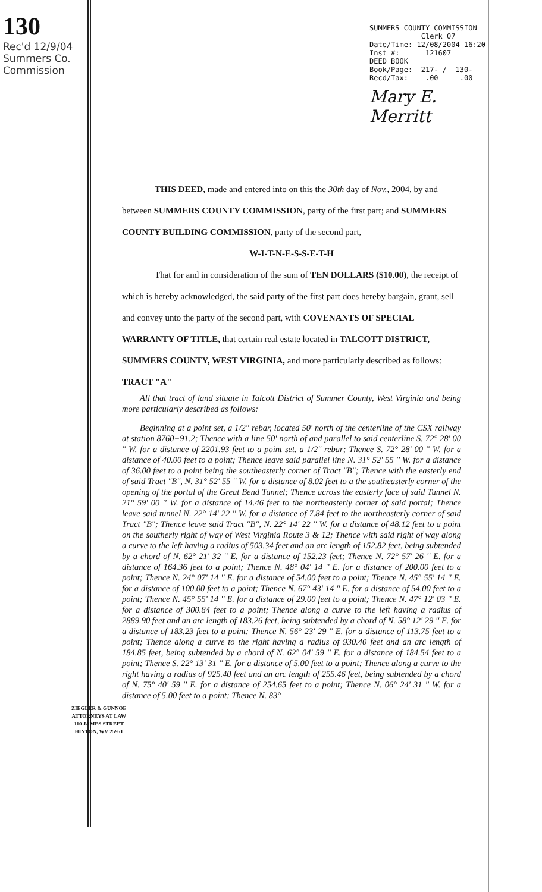130
Rec'd 12/9/04
Summers Co. Commission
SUMMERS COUNTY COMMISSION
Clerk 07
Date/Time: 12/08/2004 16:20
Inst #: 121607
DEED BOOK
Book/Page: 217- / 130-
Recd/Tax: .00 .00
Mary E. Merritt
THIS DEED, made and entered into on this the 30th day of Nov., 2004, by and between SUMMERS COUNTY COMMISSION, party of the first part; and SUMMERS COUNTY BUILDING COMMISSION, party of the second part,
W-I-T-N-E-S-S-E-T-H
That for and in consideration of the sum of TEN DOLLARS ($10.00), the receipt of which is hereby acknowledged, the said party of the first part does hereby bargain, grant, sell and convey unto the party of the second part, with COVENANTS OF SPECIAL WARRANTY OF TITLE, that certain real estate located in TALCOTT DISTRICT, SUMMERS COUNTY, WEST VIRGINIA, and more particularly described as follows:
TRACT "A"
All that tract of land situate in Talcott District of Summer County, West Virginia and being more particularly described as follows:
Beginning at a point set, a 1/2" rebar, located 50' north of the centerline of the CSX railway at station 8760+91.2; Thence with a line 50' north of and parallel to said centerline S. 72° 28' 00 '' W. for a distance of 2201.93 feet to a point set, a 1/2" rebar; Thence S. 72° 28' 00 '' W. for a distance of 40.00 feet to a point; Thence leave said parallel line N. 31° 52' 55 '' W. for a distance of 36.00 feet to a point being the southeasterly corner of Tract "B"; Thence with the easterly end of said Tract "B", N. 31° 52' 55 '' W. for a distance of 8.02 feet to a the southeasterly corner of the opening of the portal of the Great Bend Tunnel; Thence across the easterly face of said Tunnel N. 21° 59' 00 '' W. for a distance of 14.46 feet to the northeasterly corner of said portal; Thence leave said tunnel N. 22° 14' 22 '' W. for a distance of 7.84 feet to the northeasterly corner of said Tract "B"; Thence leave said Tract "B", N. 22° 14' 22 '' W. for a distance of 48.12 feet to a point on the southerly right of way of West Virginia Route 3 & 12; Thence with said right of way along a curve to the left having a radius of 503.34 feet and an arc length of 152.82 feet, being subtended by a chord of N. 62° 21' 32 '' E. for a distance of 152.23 feet; Thence N. 72° 57' 26 '' E. for a distance of 164.36 feet to a point; Thence N. 48° 04' 14 '' E. for a distance of 200.00 feet to a point; Thence N. 24° 07' 14 '' E. for a distance of 54.00 feet to a point; Thence N. 45° 55' 14 '' E. for a distance of 100.00 feet to a point; Thence N. 67° 43' 14 '' E. for a distance of 54.00 feet to a point; Thence N. 45° 55' 14 '' E. for a distance of 29.00 feet to a point; Thence N. 47° 12' 03 '' E. for a distance of 300.84 feet to a point; Thence along a curve to the left having a radius of 2889.90 feet and an arc length of 183.26 feet, being subtended by a chord of N. 58° 12' 29 '' E. for a distance of 183.23 feet to a point; Thence N. 56° 23' 29 '' E. for a distance of 113.75 feet to a point; Thence along a curve to the right having a radius of 930.40 feet and an arc length of 184.85 feet, being subtended by a chord of N. 62° 04' 59 '' E. for a distance of 184.54 feet to a point; Thence S. 22° 13' 31 '' E. for a distance of 5.00 feet to a point; Thence along a curve to the right having a radius of 925.40 feet and an arc length of 255.46 feet, being subtended by a chord of N. 75° 40' 59 '' E. for a distance of 254.65 feet to a point; Thence N. 06° 24' 31 '' W. for a distance of 5.00 feet to a point; Thence N. 83°
ZIEGLER & GUNNOE
ATTORNEYS AT LAW
110 JAMES STREET
HINTON, WV 25951